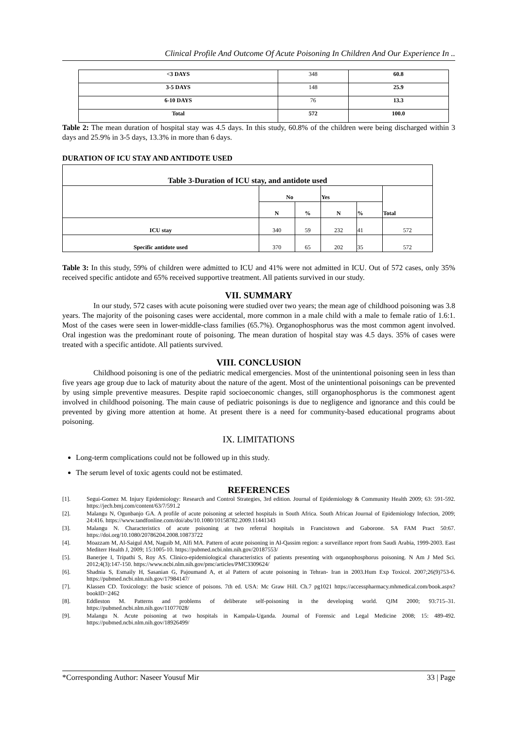Clinical Profile And Outcome Of Acute Poisoning In Children And Our Experience In ..
| <3 DAYS | 348 | 60.8 |
| 3-5 DAYS | 148 | 25.9 |
| 6-10 DAYS | 76 | 13.3 |
| Total | 572 | 100.0 |
Table 2: The mean duration of hospital stay was 4.5 days. In this study, 60.8% of the children were being discharged within 3 days and 25.9% in 3-5 days, 13.3% in more than 6 days.
DURATION OF ICU STAY AND ANTIDOTE USED
| Table 3-Duration of ICU stay, and antidote used | | | | | |
| --- | --- | --- | --- | --- | --- |
| | No | | Yes | | Total |
| | N | % | N | % | |
| ICU stay | 340 | 59 | 232 | 41 | 572 |
| Specific antidote used | 370 | 65 | 202 | 35 | 572 |
Table 3: In this study, 59% of children were admitted to ICU and 41% were not admitted in ICU. Out of 572 cases, only 35% received specific antidote and 65% received supportive treatment. All patients survived in our study.
VII. SUMMARY
In our study, 572 cases with acute poisoning were studied over two years; the mean age of childhood poisoning was 3.8 years. The majority of the poisoning cases were accidental, more common in a male child with a male to female ratio of 1.6:1. Most of the cases were seen in lower-middle-class families (65.7%). Organophosphorus was the most common agent involved. Oral ingestion was the predominant route of poisoning. The mean duration of hospital stay was 4.5 days. 35% of cases were treated with a specific antidote. All patients survived.
VIII. CONCLUSION
Childhood poisoning is one of the pediatric medical emergencies. Most of the unintentional poisoning seen in less than five years age group due to lack of maturity about the nature of the agent. Most of the unintentional poisonings can be prevented by using simple preventive measures. Despite rapid socioeconomic changes, still organophosphorus is the commonest agent involved in childhood poisoning. The main cause of pediatric poisonings is due to negligence and ignorance and this could be prevented by giving more attention at home. At present there is a need for community-based educational programs about poisoning.
IX. LIMITATIONS
Long-term complications could not be followed up in this study.
The serum level of toxic agents could not be estimated.
REFERENCES
[1]. Segui-Gomez M. Injury Epidemiology: Research and Control Strategies, 3rd edition. Journal of Epidemiology & Community Health 2009; 63: 591-592. https://jech.bmj.com/content/63/7/591.2
[2]. Malangu N, Ogunbanjo GA. A profile of acute poisoning at selected hospitals in South Africa. South African Journal of Epidemiology Infection, 2009; 24:416. https://www.tandfonline.com/doi/abs/10.1080/10158782.2009.11441343
[3]. Malangu N. Characteristics of acute poisoning at two referral hospitals in Francistown and Gaborone. SA FAM Pract 50:67. https://doi.org/10.1080/20786204.2008.10873722
[4]. Moazzam M, Al-Saigul AM, Naguib M, Alfi MA. Pattern of acute poisoning in Al-Qassim region: a surveillance report from Saudi Arabia, 1999-2003. East Mediterr Health J, 2009; 15:1005-10. https://pubmed.ncbi.nlm.nih.gov/20187553/
[5]. Banerjee I, Tripathi S, Roy AS. Clinico-epidemiological characteristics of patients presenting with organophosphorus poisoning. N Am J Med Sci. 2012;4(3):147-150. https://www.ncbi.nlm.nih.gov/pmc/articles/PMC3309624/
[6]. Shadnia S, Esmaily H, Sasanian G, Pajoumand A, et al Pattern of acute poisoning in Tehran- Iran in 2003.Hum Exp Toxicol. 2007;26(9)753-6. https://pubmed.ncbi.nlm.nih.gov/17984147/
[7]. Klassen CD. Toxicology: the basic science of poisons. 7th ed. USA: Mc Graw Hill. Ch.7 pg1021 https://accesspharmacy.mhmedical.com/book.aspx?bookID=2462
[8]. Eddleston M. Patterns and problems of deliberate self-poisoning in the developing world. QJM 2000; 93:715–31. https://pubmed.ncbi.nlm.nih.gov/11077028/
[9]. Malangu N. Acute poisoning at two hospitals in Kampala-Uganda. Journal of Forensic and Legal Medicine 2008; 15: 489-492. https://pubmed.ncbi.nlm.nih.gov/18926499/
*Corresponding Author: Naseer Yousuf Mir 33 | Page